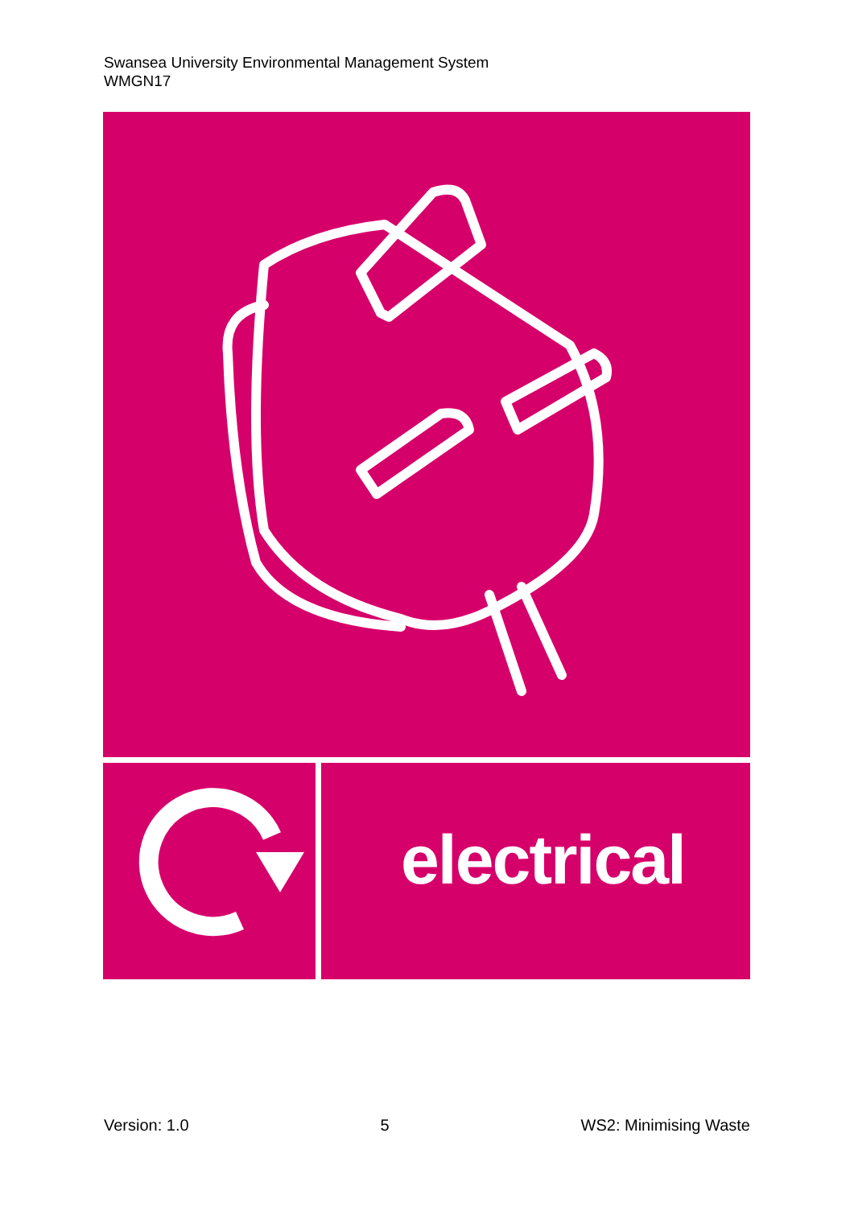Swansea University Environmental Management System
WMGN17
electrical
Version: 1.0 5 WS2: Minimising Waste